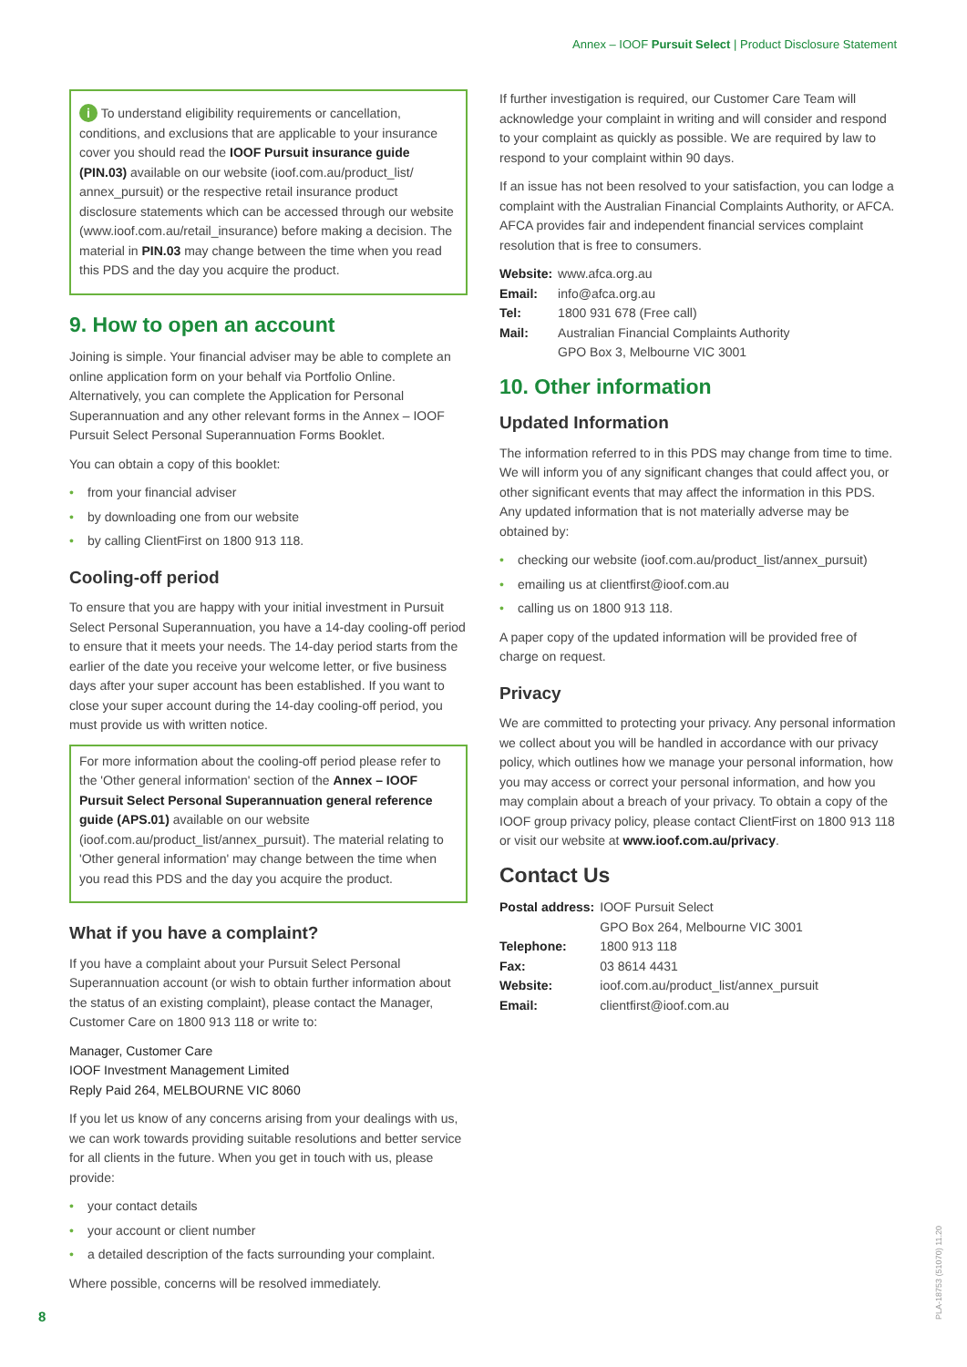Annex – IOOF Pursuit Select | Product Disclosure Statement
i To understand eligibility requirements or cancellation, conditions, and exclusions that are applicable to your insurance cover you should read the IOOF Pursuit insurance guide (PIN.03) available on our website (ioof.com.au/product_list/ annex_pursuit) or the respective retail insurance product disclosure statements which can be accessed through our website (www.ioof.com.au/retail_insurance) before making a decision. The material in PIN.03 may change between the time when you read this PDS and the day you acquire the product.
9. How to open an account
Joining is simple. Your financial adviser may be able to complete an online application form on your behalf via Portfolio Online. Alternatively, you can complete the Application for Personal Superannuation and any other relevant forms in the Annex – IOOF Pursuit Select Personal Superannuation Forms Booklet.
You can obtain a copy of this booklet:
• from your financial adviser
• by downloading one from our website
• by calling ClientFirst on 1800 913 118.
Cooling-off period
To ensure that you are happy with your initial investment in Pursuit Select Personal Superannuation, you have a 14-day cooling-off period to ensure that it meets your needs. The 14-day period starts from the earlier of the date you receive your welcome letter, or five business days after your super account has been established. If you want to close your super account during the 14-day cooling-off period, you must provide us with written notice.
For more information about the cooling-off period please refer to the 'Other general information' section of the Annex – IOOF Pursuit Select Personal Superannuation general reference guide (APS.01) available on our website (ioof.com.au/product_list/annex_pursuit). The material relating to 'Other general information' may change between the time when you read this PDS and the day you acquire the product.
What if you have a complaint?
If you have a complaint about your Pursuit Select Personal Superannuation account (or wish to obtain further information about the status of an existing complaint), please contact the Manager, Customer Care on 1800 913 118 or write to:
Manager, Customer Care
IOOF Investment Management Limited
Reply Paid 264, MELBOURNE VIC 8060
If you let us know of any concerns arising from your dealings with us, we can work towards providing suitable resolutions and better service for all clients in the future. When you get in touch with us, please provide:
• your contact details
• your account or client number
• a detailed description of the facts surrounding your complaint.
Where possible, concerns will be resolved immediately.
If further investigation is required, our Customer Care Team will acknowledge your complaint in writing and will consider and respond to your complaint as quickly as possible. We are required by law to respond to your complaint within 90 days.
If an issue has not been resolved to your satisfaction, you can lodge a complaint with the Australian Financial Complaints Authority, or AFCA. AFCA provides fair and independent financial services complaint resolution that is free to consumers.
| Website: | www.afca.org.au |
| Email: | info@afca.org.au |
| Tel: | 1800 931 678 (Free call) |
| Mail: | Australian Financial Complaints Authority GPO Box 3, Melbourne VIC 3001 |
10. Other information
Updated Information
The information referred to in this PDS may change from time to time. We will inform you of any significant changes that could affect you, or other significant events that may affect the information in this PDS. Any updated information that is not materially adverse may be obtained by:
• checking our website (ioof.com.au/product_list/annex_pursuit)
• emailing us at clientfirst@ioof.com.au
• calling us on 1800 913 118.
A paper copy of the updated information will be provided free of charge on request.
Privacy
We are committed to protecting your privacy. Any personal information we collect about you will be handled in accordance with our privacy policy, which outlines how we manage your personal information, how you may access or correct your personal information, and how you may complain about a breach of your privacy. To obtain a copy of the IOOF group privacy policy, please contact ClientFirst on 1800 913 118 or visit our website at www.ioof.com.au/privacy.
Contact Us
| Postal address: | IOOF Pursuit Select GPO Box 264, Melbourne VIC 3001 |
| Telephone: | 1800 913 118 |
| Fax: | 03 8614 4431 |
| Website: | ioof.com.au/product_list/annex_pursuit |
| Email: | clientfirst@ioof.com.au |
8
PLA-18753 (51070) 11.20